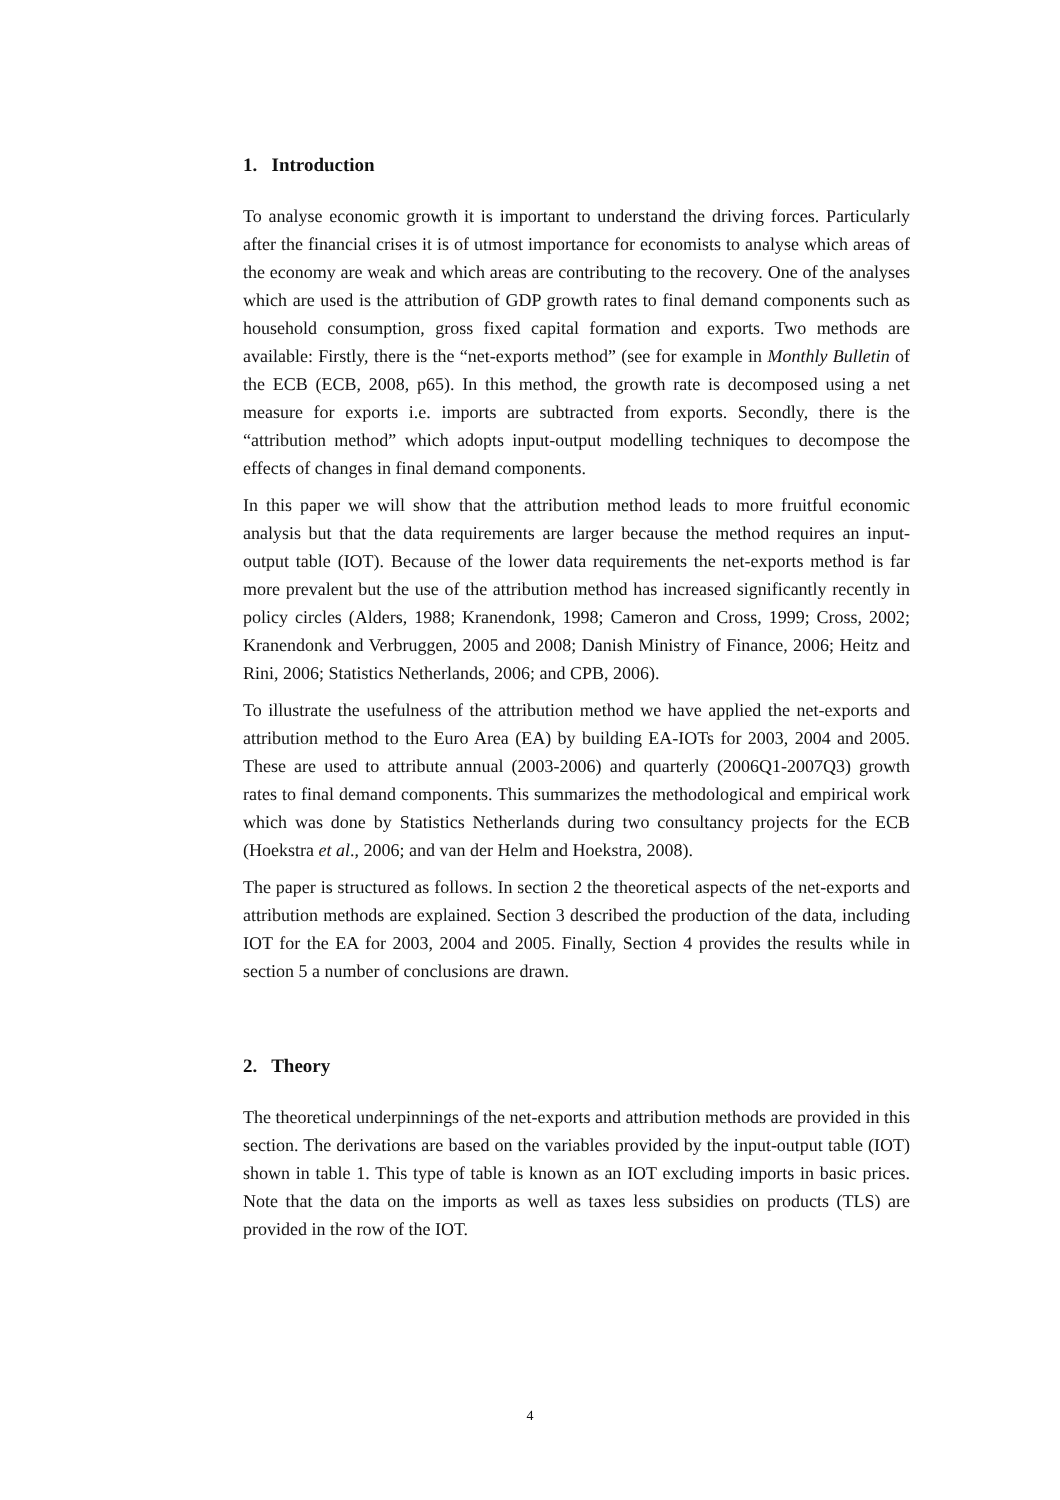1. Introduction
To analyse economic growth it is important to understand the driving forces. Particularly after the financial crises it is of utmost importance for economists to analyse which areas of the economy are weak and which areas are contributing to the recovery. One of the analyses which are used is the attribution of GDP growth rates to final demand components such as household consumption, gross fixed capital formation and exports. Two methods are available: Firstly, there is the “net-exports method” (see for example in Monthly Bulletin of the ECB (ECB, 2008, p65). In this method, the growth rate is decomposed using a net measure for exports i.e. imports are subtracted from exports. Secondly, there is the “attribution method” which adopts input-output modelling techniques to decompose the effects of changes in final demand components.
In this paper we will show that the attribution method leads to more fruitful economic analysis but that the data requirements are larger because the method requires an input-output table (IOT). Because of the lower data requirements the net-exports method is far more prevalent but the use of the attribution method has increased significantly recently in policy circles (Alders, 1988; Kranendonk, 1998; Cameron and Cross, 1999; Cross, 2002; Kranendonk and Verbruggen, 2005 and 2008; Danish Ministry of Finance, 2006; Heitz and Rini, 2006; Statistics Netherlands, 2006; and CPB, 2006).
To illustrate the usefulness of the attribution method we have applied the net-exports and attribution method to the Euro Area (EA) by building EA-IOTs for 2003, 2004 and 2005. These are used to attribute annual (2003-2006) and quarterly (2006Q1-2007Q3) growth rates to final demand components. This summarizes the methodological and empirical work which was done by Statistics Netherlands during two consultancy projects for the ECB (Hoekstra et al., 2006; and van der Helm and Hoekstra, 2008).
The paper is structured as follows. In section 2 the theoretical aspects of the net-exports and attribution methods are explained. Section 3 described the production of the data, including IOT for the EA for 2003, 2004 and 2005. Finally, Section 4 provides the results while in section 5 a number of conclusions are drawn.
2. Theory
The theoretical underpinnings of the net-exports and attribution methods are provided in this section. The derivations are based on the variables provided by the input-output table (IOT) shown in table 1. This type of table is known as an IOT excluding imports in basic prices. Note that the data on the imports as well as taxes less subsidies on products (TLS) are provided in the row of the IOT.
4